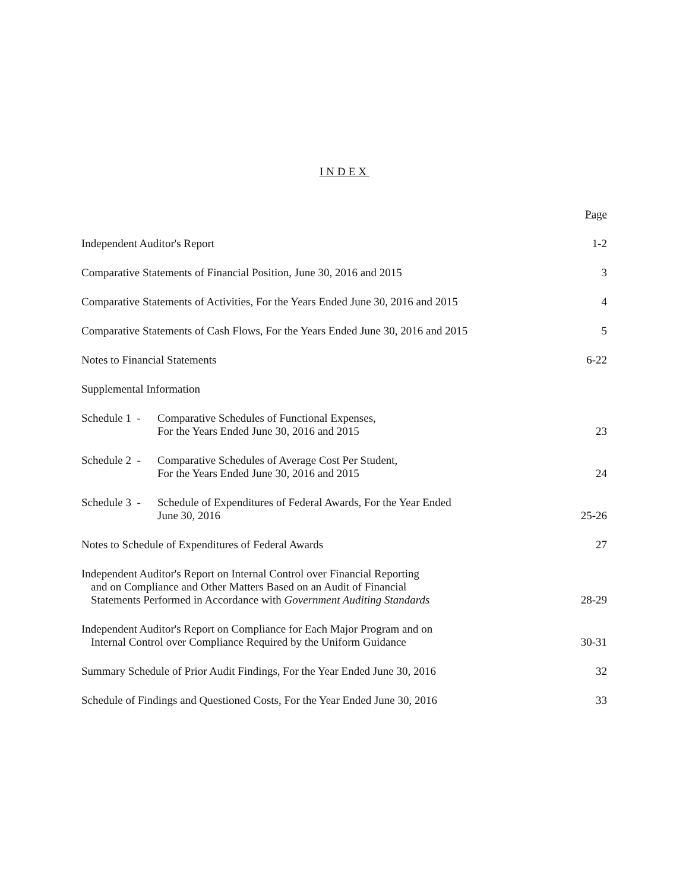INDEX
Page
Independent Auditor's Report 1-2
Comparative Statements of Financial Position, June 30, 2016 and 2015 3
Comparative Statements of Activities, For the Years Ended June 30, 2016 and 2015 4
Comparative Statements of Cash Flows, For the Years Ended June 30, 2016 and 2015 5
Notes to Financial Statements 6-22
Supplemental Information
Schedule 1 - Comparative Schedules of Functional Expenses,
For the Years Ended June 30, 2016 and 2015
23
Schedule 2 - Comparative Schedules of Average Cost Per Student,
For the Years Ended June 30, 2016 and 2015
24
Schedule 3 - Schedule of Expenditures of Federal Awards, For the Year Ended
June 30, 2016
25-26
Notes to Schedule of Expenditures of Federal Awards 27
Independent Auditor's Report on Internal Control over Financial Reporting
and on Compliance and Other Matters Based on an Audit of Financial
Statements Performed in Accordance with Government Auditing Standards 28-29
Independent Auditor's Report on Compliance for Each Major Program and on
Internal Control over Compliance Required by the Uniform Guidance 30-31
Summary Schedule of Prior Audit Findings, For the Year Ended June 30, 2016 32
Schedule of Findings and Questioned Costs, For the Year Ended June 30, 2016 33